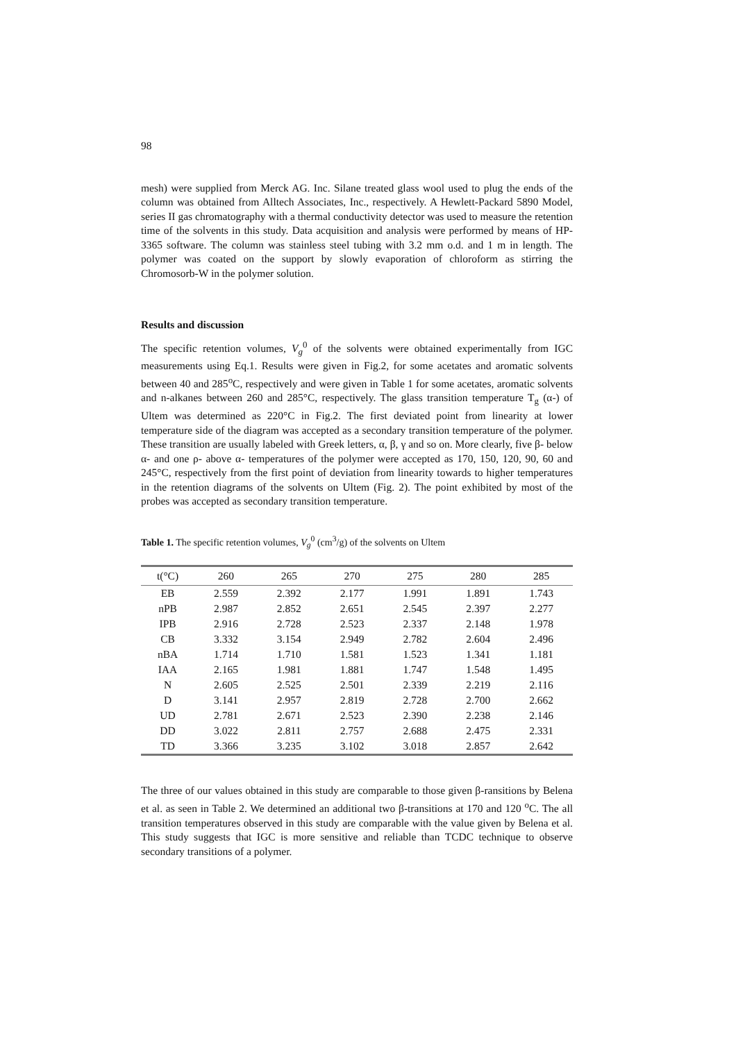98
mesh) were supplied from Merck AG. Inc. Silane treated glass wool used to plug the ends of the column was obtained from Alltech Associates, Inc., respectively. A Hewlett-Packard 5890 Model, series II gas chromatography with a thermal conductivity detector was used to measure the retention time of the solvents in this study. Data acquisition and analysis were performed by means of HP-3365 software. The column was stainless steel tubing with 3.2 mm o.d. and 1 m in length. The polymer was coated on the support by slowly evaporation of chloroform as stirring the Chromosorb-W in the polymer solution.
Results and discussion
The specific retention volumes, V<sub>g</sub><sup>0</sup> of the solvents were obtained experimentally from IGC measurements using Eq.1. Results were given in Fig.2, for some acetates and aromatic solvents between 40 and 285<sup>o</sup>C, respectively and were given in Table 1 for some acetates, aromatic solvents and n-alkanes between 260 and 285°C, respectively. The glass transition temperature T<sub>g</sub> (α-) of Ultem was determined as 220°C in Fig.2. The first deviated point from linearity at lower temperature side of the diagram was accepted as a secondary transition temperature of the polymer. These transition are usually labeled with Greek letters, α, β, γ and so on. More clearly, five β- below α- and one ρ- above α- temperatures of the polymer were accepted as 170, 150, 120, 90, 60 and 245°C, respectively from the first point of deviation from linearity towards to higher temperatures in the retention diagrams of the solvents on Ultem (Fig. 2). The point exhibited by most of the probes was accepted as secondary transition temperature.
Table 1. The specific retention volumes, V<sub>g</sub><sup>0</sup> (cm<sup>3</sup>/g) of the solvents on Ultem
| t(°C) | 260 | 265 | 270 | 275 | 280 | 285 |
| --- | --- | --- | --- | --- | --- | --- |
| EB | 2.559 | 2.392 | 2.177 | 1.991 | 1.891 | 1.743 |
| nPB | 2.987 | 2.852 | 2.651 | 2.545 | 2.397 | 2.277 |
| IPB | 2.916 | 2.728 | 2.523 | 2.337 | 2.148 | 1.978 |
| CB | 3.332 | 3.154 | 2.949 | 2.782 | 2.604 | 2.496 |
| nBA | 1.714 | 1.710 | 1.581 | 1.523 | 1.341 | 1.181 |
| IAA | 2.165 | 1.981 | 1.881 | 1.747 | 1.548 | 1.495 |
| N | 2.605 | 2.525 | 2.501 | 2.339 | 2.219 | 2.116 |
| D | 3.141 | 2.957 | 2.819 | 2.728 | 2.700 | 2.662 |
| UD | 2.781 | 2.671 | 2.523 | 2.390 | 2.238 | 2.146 |
| DD | 3.022 | 2.811 | 2.757 | 2.688 | 2.475 | 2.331 |
| TD | 3.366 | 3.235 | 3.102 | 3.018 | 2.857 | 2.642 |
The three of our values obtained in this study are comparable to those given β-ransitions by Belena et al. as seen in Table 2. We determined an additional two β-transitions at 170 and 120 <sup>o</sup>C. The all transition temperatures observed in this study are comparable with the value given by Belena et al. This study suggests that IGC is more sensitive and reliable than TCDC technique to observe secondary transitions of a polymer.